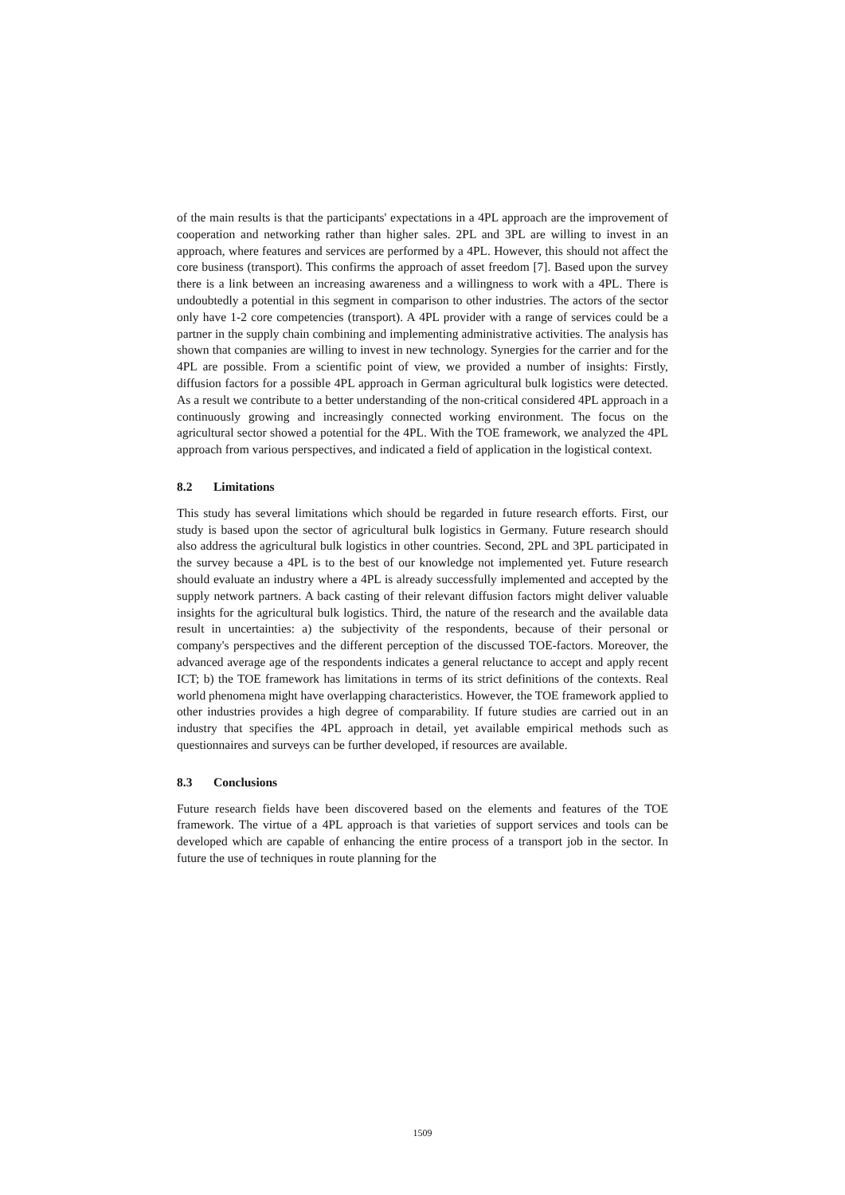of the main results is that the participants' expectations in a 4PL approach are the improvement of cooperation and networking rather than higher sales. 2PL and 3PL are willing to invest in an approach, where features and services are performed by a 4PL. However, this should not affect the core business (transport). This confirms the approach of asset freedom [7]. Based upon the survey there is a link between an increasing awareness and a willingness to work with a 4PL. There is undoubtedly a potential in this segment in comparison to other industries. The actors of the sector only have 1-2 core competencies (transport). A 4PL provider with a range of services could be a partner in the supply chain combining and implementing administrative activities. The analysis has shown that companies are willing to invest in new technology. Synergies for the carrier and for the 4PL are possible. From a scientific point of view, we provided a number of insights: Firstly, diffusion factors for a possible 4PL approach in German agricultural bulk logistics were detected. As a result we contribute to a better understanding of the non-critical considered 4PL approach in a continuously growing and increasingly connected working environment. The focus on the agricultural sector showed a potential for the 4PL. With the TOE framework, we analyzed the 4PL approach from various perspectives, and indicated a field of application in the logistical context.
8.2 Limitations
This study has several limitations which should be regarded in future research efforts. First, our study is based upon the sector of agricultural bulk logistics in Germany. Future research should also address the agricultural bulk logistics in other countries. Second, 2PL and 3PL participated in the survey because a 4PL is to the best of our knowledge not implemented yet. Future research should evaluate an industry where a 4PL is already successfully implemented and accepted by the supply network partners. A back casting of their relevant diffusion factors might deliver valuable insights for the agricultural bulk logistics. Third, the nature of the research and the available data result in uncertainties: a) the subjectivity of the respondents, because of their personal or company's perspectives and the different perception of the discussed TOE-factors. Moreover, the advanced average age of the respondents indicates a general reluctance to accept and apply recent ICT; b) the TOE framework has limitations in terms of its strict definitions of the contexts. Real world phenomena might have overlapping characteristics. However, the TOE framework applied to other industries provides a high degree of comparability. If future studies are carried out in an industry that specifies the 4PL approach in detail, yet available empirical methods such as questionnaires and surveys can be further developed, if resources are available.
8.3 Conclusions
Future research fields have been discovered based on the elements and features of the TOE framework. The virtue of a 4PL approach is that varieties of support services and tools can be developed which are capable of enhancing the entire process of a transport job in the sector. In future the use of techniques in route planning for the
1509